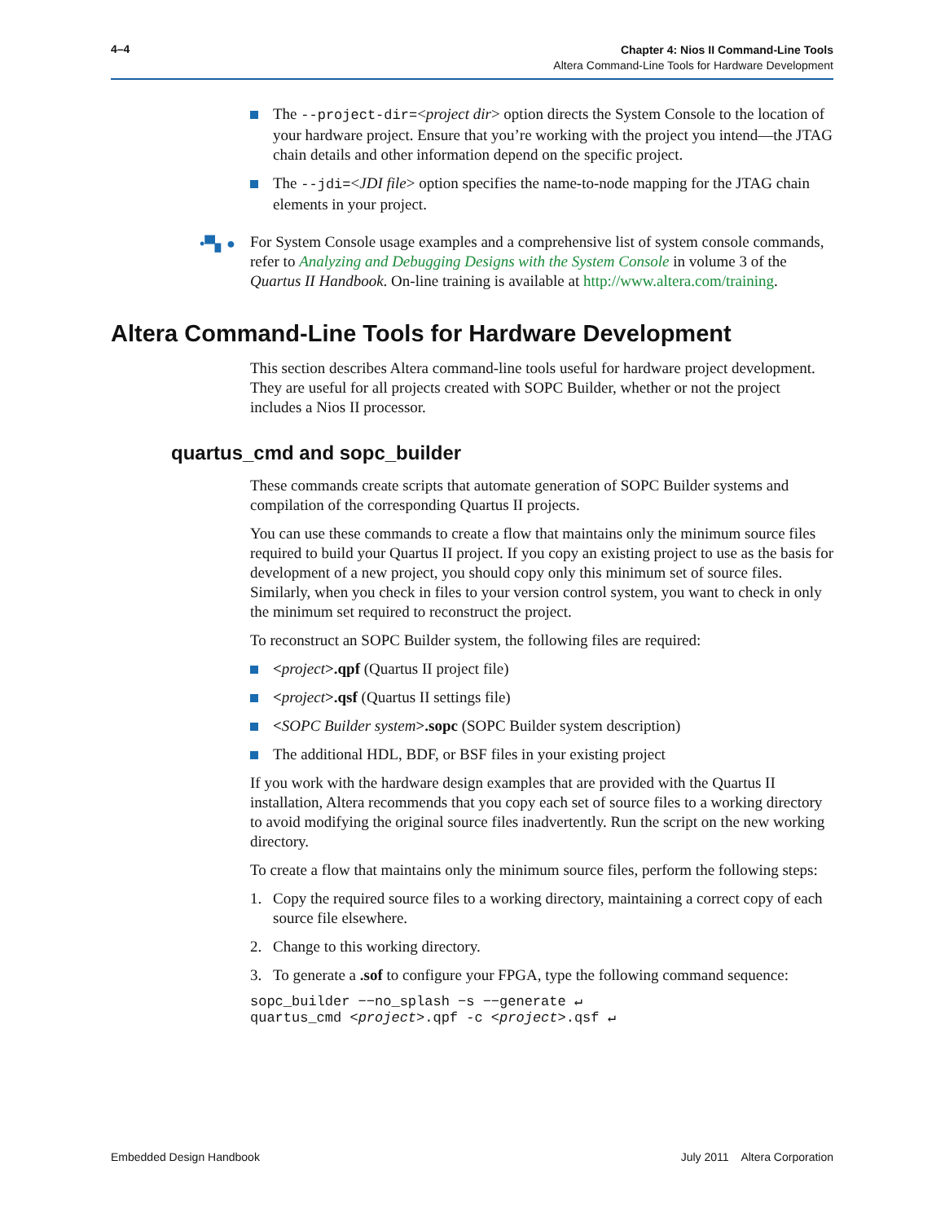4–4
Chapter 4: Nios II Command-Line Tools
Altera Command-Line Tools for Hardware Development
The --project-dir=<project dir> option directs the System Console to the location of your hardware project. Ensure that you’re working with the project you intend—the JTAG chain details and other information depend on the specific project.
The --jdi=<JDI file> option specifies the name-to-node mapping for the JTAG chain elements in your project.
•▀▖● For System Console usage examples and a comprehensive list of system console commands, refer to Analyzing and Debugging Designs with the System Console in volume 3 of the Quartus II Handbook. On-line training is available at http://www.altera.com/training.
Altera Command-Line Tools for Hardware Development
This section describes Altera command-line tools useful for hardware project development. They are useful for all projects created with SOPC Builder, whether or not the project includes a Nios II processor.
quartus_cmd and sopc_builder
These commands create scripts that automate generation of SOPC Builder systems and compilation of the corresponding Quartus II projects.
You can use these commands to create a flow that maintains only the minimum source files required to build your Quartus II project. If you copy an existing project to use as the basis for development of a new project, you should copy only this minimum set of source files. Similarly, when you check in files to your version control system, you want to check in only the minimum set required to reconstruct the project.
To reconstruct an SOPC Builder system, the following files are required:
<project>.qpf (Quartus II project file)
<project>.qsf (Quartus II settings file)
<SOPC Builder system>.sopc (SOPC Builder system description)
The additional HDL, BDF, or BSF files in your existing project
If you work with the hardware design examples that are provided with the Quartus II installation, Altera recommends that you copy each set of source files to a working directory to avoid modifying the original source files inadvertently. Run the script on the new working directory.
To create a flow that maintains only the minimum source files, perform the following steps:
1. Copy the required source files to a working directory, maintaining a correct copy of each source file elsewhere.
2. Change to this working directory.
3. To generate a .sof to configure your FPGA, type the following command sequence:
sopc_builder −−no_splash −s −−generate ↵
quartus_cmd <project>.qpf -c <project>.qsf ↵
Embedded Design Handbook July 2011 Altera Corporation